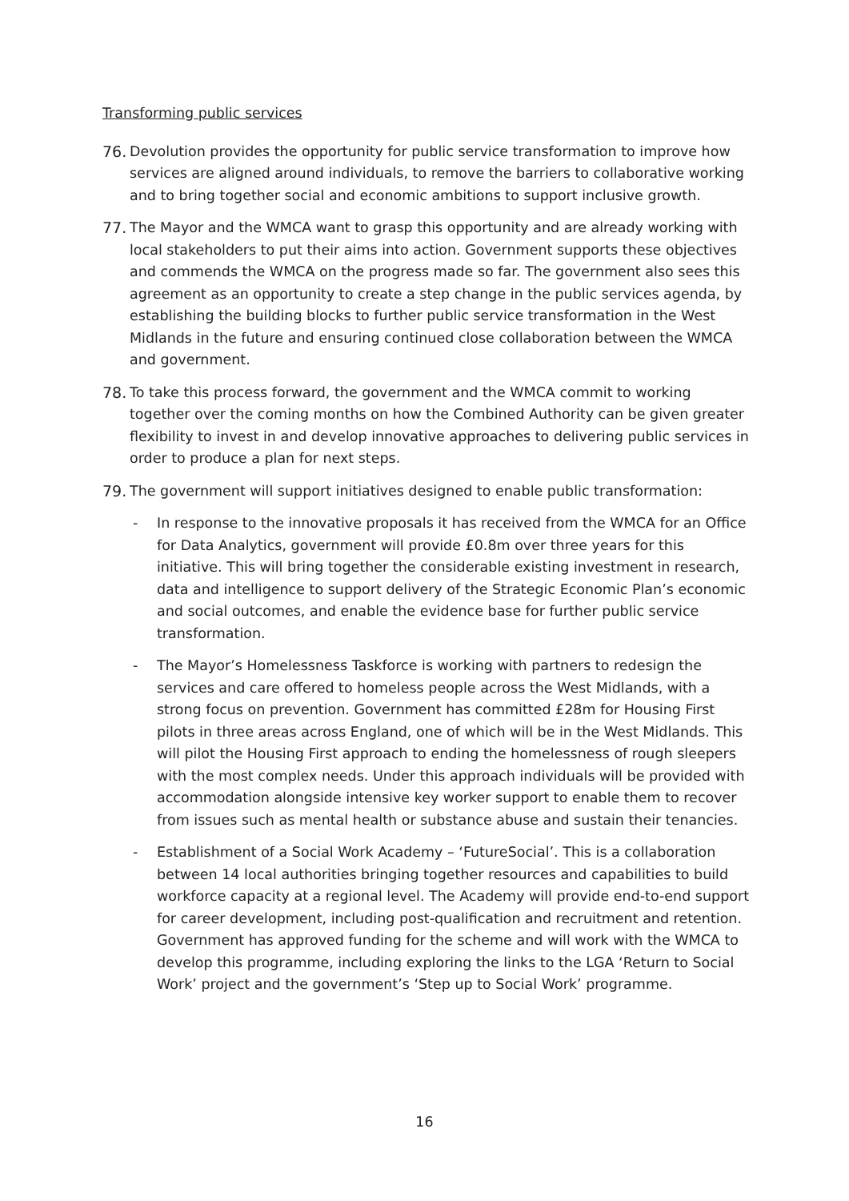Transforming public services
76.
Devolution provides the opportunity for public service transformation to improve how services are aligned around individuals, to remove the barriers to collaborative working and to bring together social and economic ambitions to support inclusive growth.
77.
The Mayor and the WMCA want to grasp this opportunity and are already working with local stakeholders to put their aims into action. Government supports these objectives and commends the WMCA on the progress made so far. The government also sees this agreement as an opportunity to create a step change in the public services agenda, by establishing the building blocks to further public service transformation in the West Midlands in the future and ensuring continued close collaboration between the WMCA and government.
78.
To take this process forward, the government and the WMCA commit to working together over the coming months on how the Combined Authority can be given greater flexibility to invest in and develop innovative approaches to delivering public services in order to produce a plan for next steps.
79.
The government will support initiatives designed to enable public transformation:
- In response to the innovative proposals it has received from the WMCA for an Office for Data Analytics, government will provide £0.8m over three years for this initiative. This will bring together the considerable existing investment in research, data and intelligence to support delivery of the Strategic Economic Plan’s economic and social outcomes, and enable the evidence base for further public service transformation.
- The Mayor’s Homelessness Taskforce is working with partners to redesign the services and care offered to homeless people across the West Midlands, with a strong focus on prevention. Government has committed £28m for Housing First pilots in three areas across England, one of which will be in the West Midlands. This will pilot the Housing First approach to ending the homelessness of rough sleepers with the most complex needs. Under this approach individuals will be provided with accommodation alongside intensive key worker support to enable them to recover from issues such as mental health or substance abuse and sustain their tenancies.
- Establishment of a Social Work Academy – ‘FutureSocial’. This is a collaboration between 14 local authorities bringing together resources and capabilities to build workforce capacity at a regional level. The Academy will provide end-to-end support for career development, including post-qualification and recruitment and retention. Government has approved funding for the scheme and will work with the WMCA to develop this programme, including exploring the links to the LGA ‘Return to Social Work’ project and the government’s ‘Step up to Social Work’ programme.
16